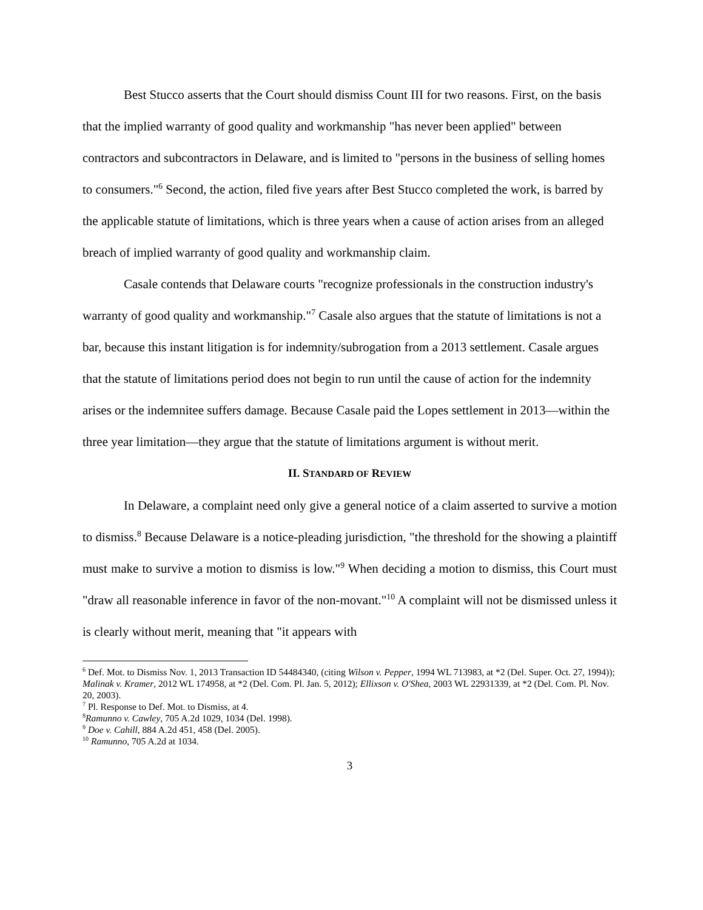Best Stucco asserts that the Court should dismiss Count III for two reasons. First, on the basis that the implied warranty of good quality and workmanship "has never been applied" between contractors and subcontractors in Delaware, and is limited to "persons in the business of selling homes to consumers."<sup>6</sup> Second, the action, filed five years after Best Stucco completed the work, is barred by the applicable statute of limitations, which is three years when a cause of action arises from an alleged breach of implied warranty of good quality and workmanship claim.
Casale contends that Delaware courts "recognize professionals in the construction industry's warranty of good quality and workmanship."<sup>7</sup> Casale also argues that the statute of limitations is not a bar, because this instant litigation is for indemnity/subrogation from a 2013 settlement. Casale argues that the statute of limitations period does not begin to run until the cause of action for the indemnity arises or the indemnitee suffers damage. Because Casale paid the Lopes settlement in 2013—within the three year limitation—they argue that the statute of limitations argument is without merit.
II. STANDARD OF REVIEW
In Delaware, a complaint need only give a general notice of a claim asserted to survive a motion to dismiss.<sup>8</sup> Because Delaware is a notice-pleading jurisdiction, "the threshold for the showing a plaintiff must make to survive a motion to dismiss is low."<sup>9</sup> When deciding a motion to dismiss, this Court must "draw all reasonable inference in favor of the non-movant."<sup>10</sup> A complaint will not be dismissed unless it is clearly without merit, meaning that "it appears with
<sup>6</sup> Def. Mot. to Dismiss Nov. 1, 2013 Transaction ID 54484340, (citing Wilson v. Pepper, 1994 WL 713983, at *2 (Del. Super. Oct. 27, 1994)); Malinak v. Kramer, 2012 WL 174958, at *2 (Del. Com. Pl. Jan. 5, 2012); Ellixson v. O'Shea, 2003 WL 22931339, at *2 (Del. Com. Pl. Nov. 20, 2003).
<sup>7</sup> Pl. Response to Def. Mot. to Dismiss, at 4.
<sup>8</sup> Ramunno v. Cawley, 705 A.2d 1029, 1034 (Del. 1998).
<sup>9</sup> Doe v. Cahill, 884 A.2d 451, 458 (Del. 2005).
<sup>10</sup> Ramunno, 705 A.2d at 1034.
3